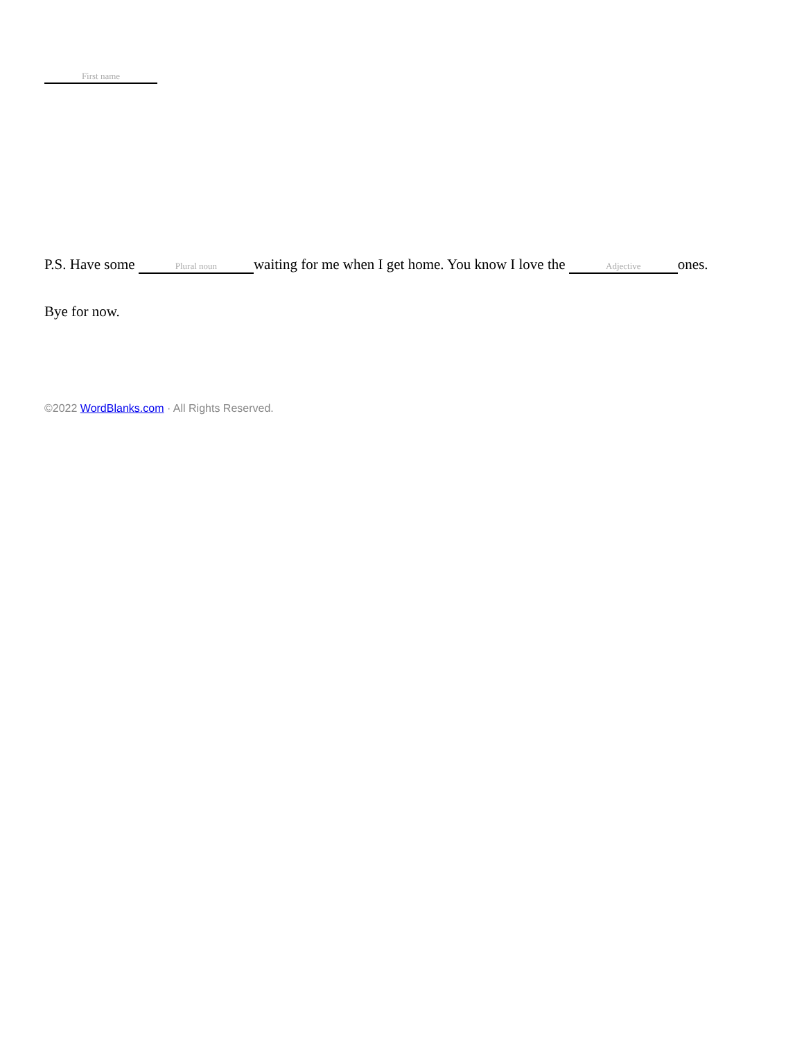First name
P.S. Have some Plural noun waiting for me when I get home. You know I love the Adjective ones.
Bye for now.
©2022 WordBlanks.com · All Rights Reserved.